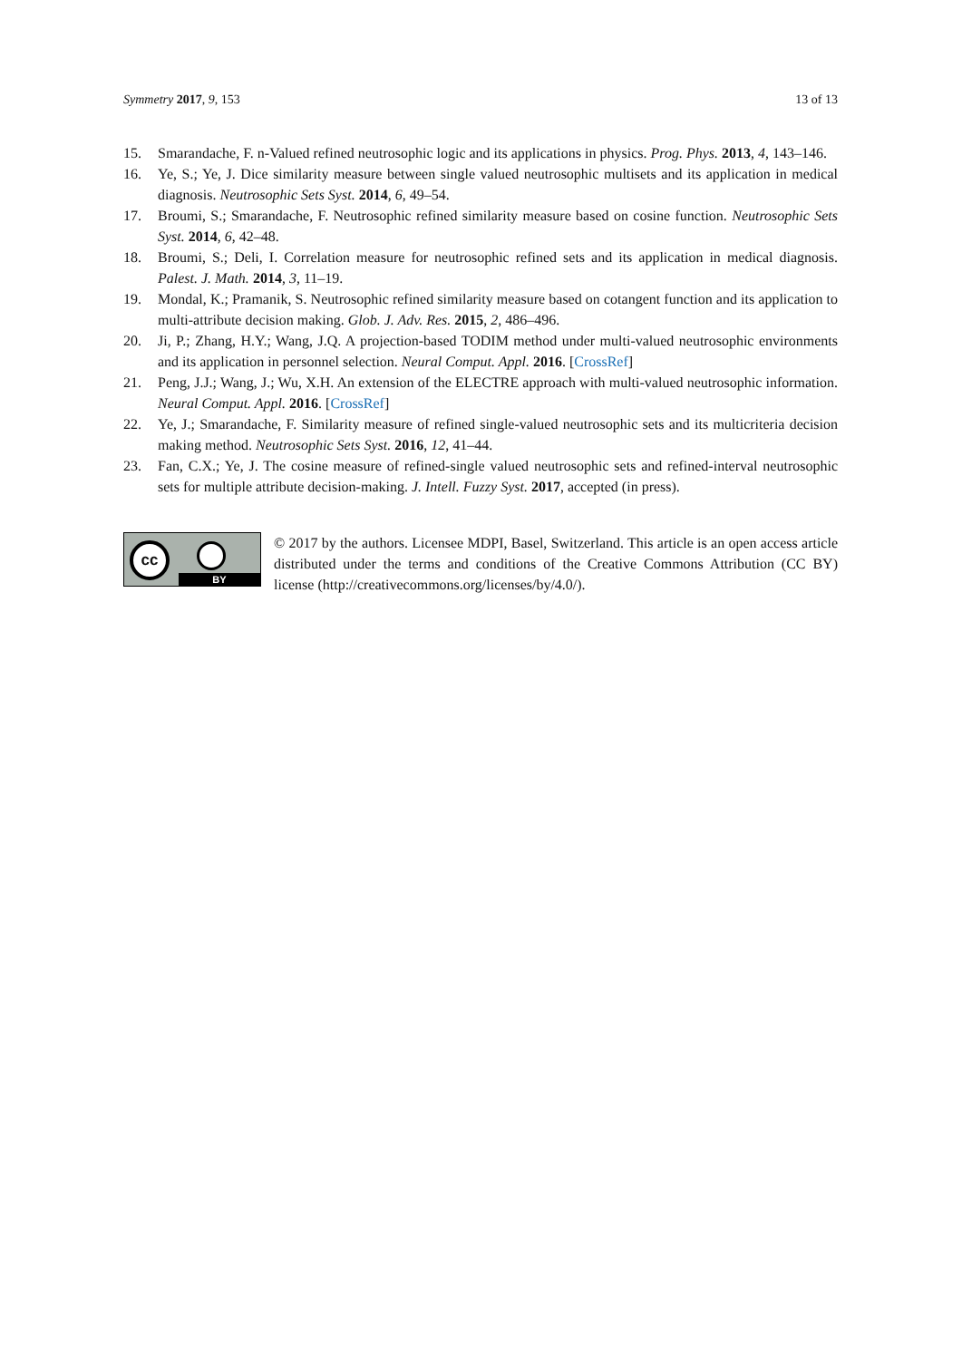Symmetry 2017, 9, 153 13 of 13
15. Smarandache, F. n-Valued refined neutrosophic logic and its applications in physics. Prog. Phys. 2013, 4, 143–146.
16. Ye, S.; Ye, J. Dice similarity measure between single valued neutrosophic multisets and its application in medical diagnosis. Neutrosophic Sets Syst. 2014, 6, 49–54.
17. Broumi, S.; Smarandache, F. Neutrosophic refined similarity measure based on cosine function. Neutrosophic Sets Syst. 2014, 6, 42–48.
18. Broumi, S.; Deli, I. Correlation measure for neutrosophic refined sets and its application in medical diagnosis. Palest. J. Math. 2014, 3, 11–19.
19. Mondal, K.; Pramanik, S. Neutrosophic refined similarity measure based on cotangent function and its application to multi-attribute decision making. Glob. J. Adv. Res. 2015, 2, 486–496.
20. Ji, P.; Zhang, H.Y.; Wang, J.Q. A projection-based TODIM method under multi-valued neutrosophic environments and its application in personnel selection. Neural Comput. Appl. 2016. [CrossRef]
21. Peng, J.J.; Wang, J.; Wu, X.H. An extension of the ELECTRE approach with multi-valued neutrosophic information. Neural Comput. Appl. 2016. [CrossRef]
22. Ye, J.; Smarandache, F. Similarity measure of refined single-valued neutrosophic sets and its multicriteria decision making method. Neutrosophic Sets Syst. 2016, 12, 41–44.
23. Fan, C.X.; Ye, J. The cosine measure of refined-single valued neutrosophic sets and refined-interval neutrosophic sets for multiple attribute decision-making. J. Intell. Fuzzy Syst. 2017, accepted (in press).
cc
BY
© 2017 by the authors. Licensee MDPI, Basel, Switzerland. This article is an open access article distributed under the terms and conditions of the Creative Commons Attribution (CC BY) license (http://creativecommons.org/licenses/by/4.0/).